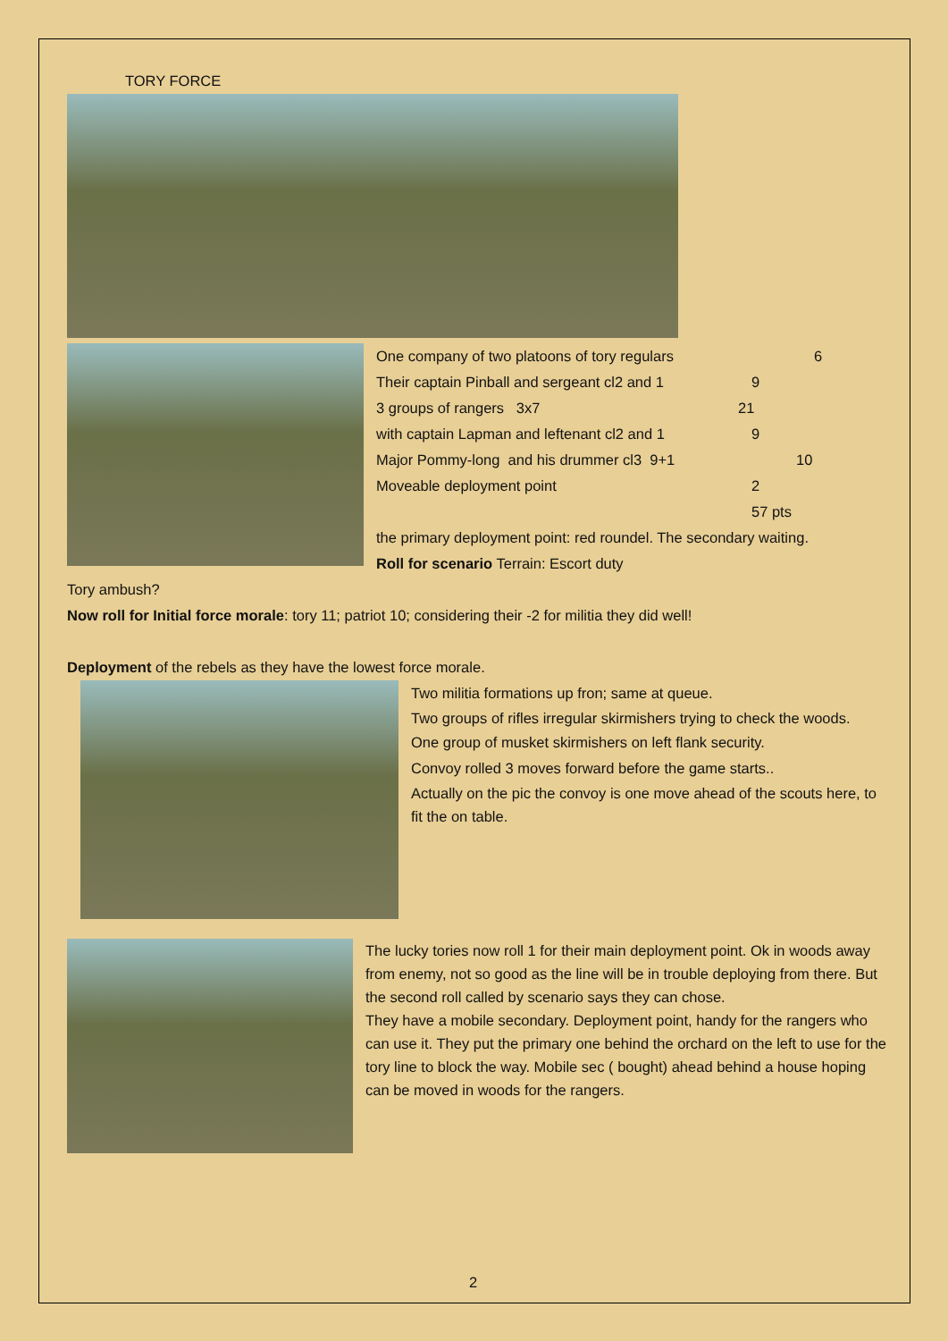TORY FORCE
One company of two platoons of tory regulars 6
Their captain Pinball and sergeant cl2 and 1 9
3 groups of rangers 3x7 21
with captain Lapman and leftenant cl2 and 1 9
Major Pommy-long and his drummer cl3 9+1 10
Moveable deployment point 2
57 pts
the primary deployment point: red roundel. The secondary waiting.
Roll for scenario Terrain: Escort duty
Tory ambush?
Now roll for Initial force morale: tory 11; patriot 10; considering their -2 for militia they did well!
Deployment of the rebels as they have the lowest force morale.
Two militia formations up fron; same at queue.
Two groups of rifles irregular skirmishers trying to check the woods.
One group of musket skirmishers on left flank security.
Convoy rolled 3 moves forward before the game starts..
Actually on the pic the convoy is one move ahead of the scouts here, to fit the on table.
The lucky tories now roll 1 for their main deployment point. Ok in woods away from enemy, not so good as the line will be in trouble deploying from there. But the second roll called by scenario says they can chose.
They have a mobile secondary. Deployment point, handy for the rangers who can use it. They put the primary one behind the orchard on the left to use for the tory line to block the way. Mobile sec ( bought) ahead behind a house hoping can be moved in woods for the rangers.
2